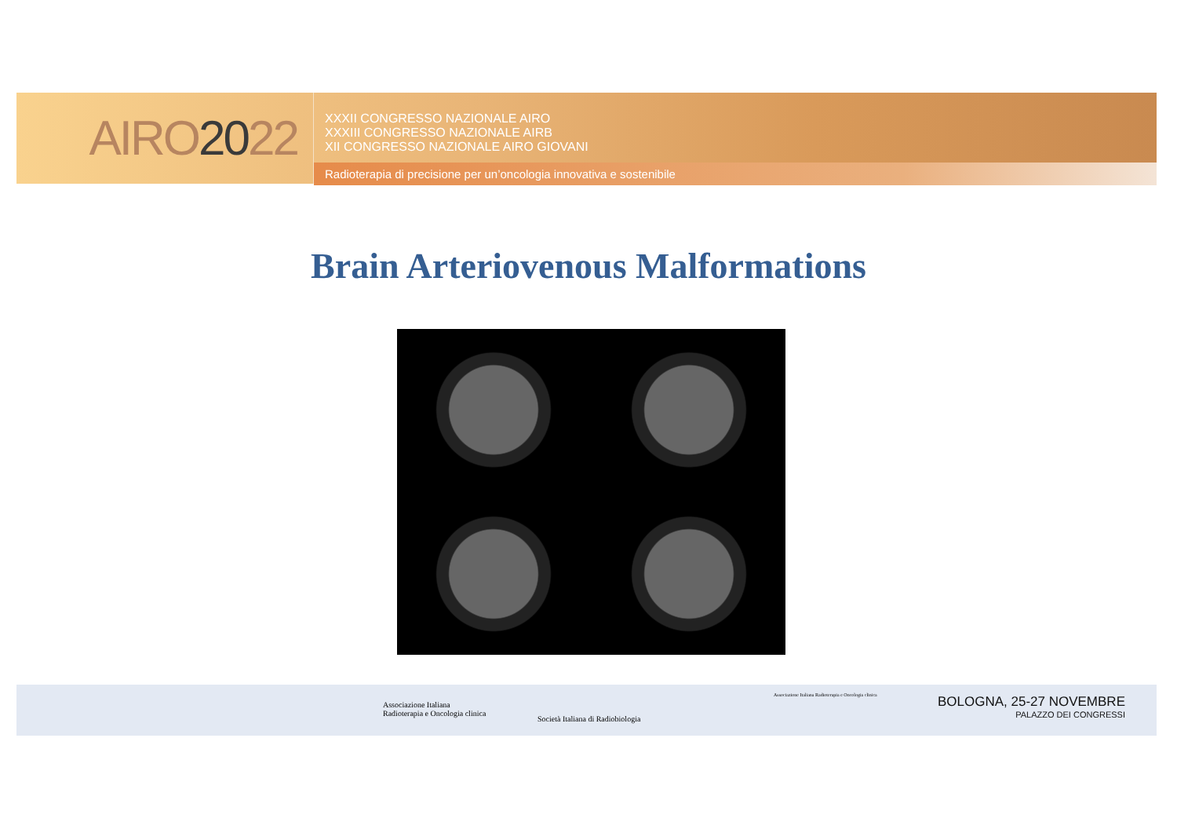AIRO2022
XXXII CONGRESSO NAZIONALE AIRO
XXXIII CONGRESSO NAZIONALE AIRB
XII CONGRESSO NAZIONALE AIRO GIOVANI
Radioterapia di precisione per un’oncologia innovativa e sostenibile
Brain Arteriovenous Malformations
Associazione Italiana
Radioterapia e Oncologia clinica
Società Italiana di Radiobiologia
Associazione Italiana Radioterapia e Oncologia clinica
BOLOGNA, 25-27 NOVEMBRE
PALAZZO DEI CONGRESSI